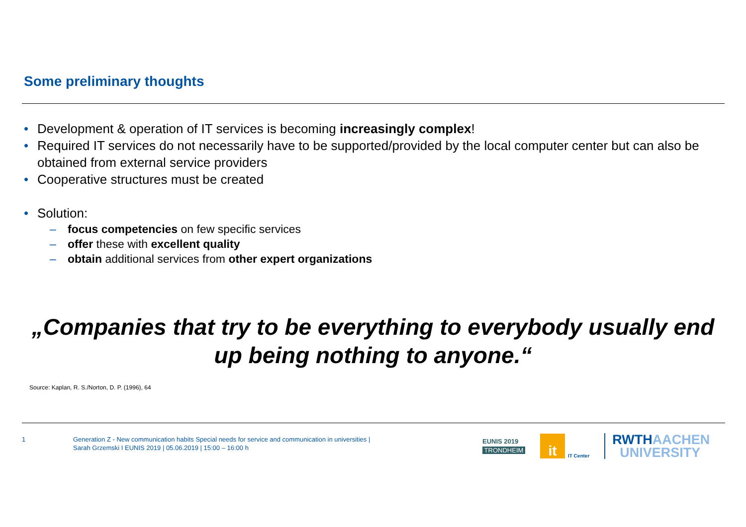Some preliminary thoughts
• Development & operation of IT services is becoming increasingly complex!
• Required IT services do not necessarily have to be supported/provided by the local computer center but can also be obtained from external service providers
• Cooperative structures must be created
• Solution:
– focus competencies on few specific services
– offer these with excellent quality
– obtain additional services from other expert organizations
„Companies that try to be everything to everybody usually end up being nothing to anyone.“
Source: Kaplan, R. S./Norton, D. P. (1996), 64
1
Generation Z - New communication habits Special needs for service and communication in universities |
Sarah Grzemski I EUNIS 2019 | 05.06.2019 | 15:00 – 16:00 h
EUNIS 2019
TRONDHEIM
it
IT Center
RWTHAACHEN
UNIVERSITY